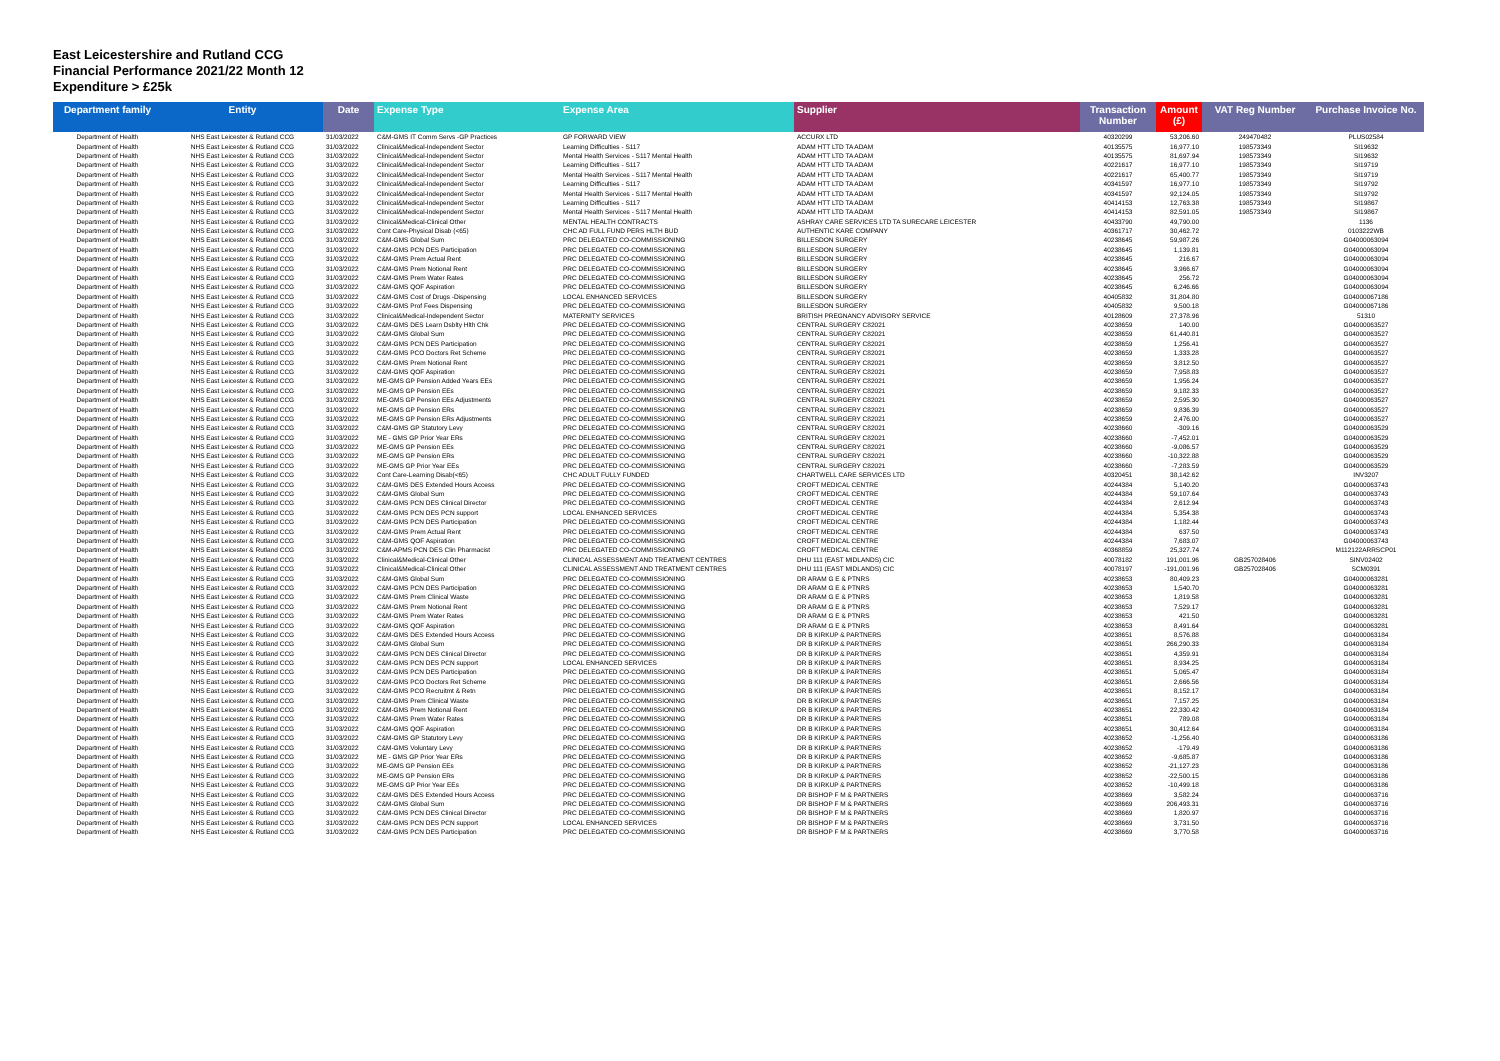East Leicestershire and Rutland CCG
Financial Performance 2021/22 Month 12
Expenditure > £25k
| Department family | Entity | Date | Expense Type | Expense Area | Supplier | Transaction Number | Amount (£) | VAT Reg Number | Purchase Invoice No. |
| --- | --- | --- | --- | --- | --- | --- | --- | --- | --- |
| Department of Health | NHS East Leicester & Rutland CCG | 31/03/2022 | C&M-GMS IT Comm Servs -GP Practices | GP FORWARD VIEW | ACCURX LTD | 40320299 | 53,206.60 | 249470482 | PLUS02584 |
| Department of Health | NHS East Leicester & Rutland CCG | 31/03/2022 | Clinical&Medical-Independent Sector | Learning Difficulties - S117 | ADAM HTT LTD TA ADAM | 40135575 | 16,977.10 | 198573349 | SI19632 |
| Department of Health | NHS East Leicester & Rutland CCG | 31/03/2022 | Clinical&Medical-Independent Sector | Mental Health Services - S117 Mental Health | ADAM HTT LTD TA ADAM | 40135575 | 81,697.94 | 198573349 | SI19632 |
| Department of Health | NHS East Leicester & Rutland CCG | 31/03/2022 | Clinical&Medical-Independent Sector | Learning Difficulties - S117 | ADAM HTT LTD TA ADAM | 40221617 | 16,977.10 | 198573349 | SI19719 |
| Department of Health | NHS East Leicester & Rutland CCG | 31/03/2022 | Clinical&Medical-Independent Sector | Mental Health Services - S117 Mental Health | ADAM HTT LTD TA ADAM | 40221617 | 65,400.77 | 198573349 | SI19719 |
| Department of Health | NHS East Leicester & Rutland CCG | 31/03/2022 | Clinical&Medical-Independent Sector | Learning Difficulties - S117 | ADAM HTT LTD TA ADAM | 40341597 | 16,977.10 | 198573349 | SI19792 |
| Department of Health | NHS East Leicester & Rutland CCG | 31/03/2022 | Clinical&Medical-Independent Sector | Mental Health Services - S117 Mental Health | ADAM HTT LTD TA ADAM | 40341597 | 92,124.05 | 198573349 | SI19792 |
| Department of Health | NHS East Leicester & Rutland CCG | 31/03/2022 | Clinical&Medical-Independent Sector | Learning Difficulties - S117 | ADAM HTT LTD TA ADAM | 40414153 | 12,763.38 | 198573349 | SI19867 |
| Department of Health | NHS East Leicester & Rutland CCG | 31/03/2022 | Clinical&Medical-Independent Sector | Mental Health Services - S117 Mental Health | ADAM HTT LTD TA ADAM | 40414153 | 82,591.05 | 198573349 | SI19867 |
| Department of Health | NHS East Leicester & Rutland CCG | 31/03/2022 | Clinical&Medical-Clinical Other | MENTAL HEALTH CONTRACTS | ASHRAY CARE SERVICES LTD TA SURECARE LEICESTER | 40433790 | 49,790.00 | | 1136 |
| Department of Health | NHS East Leicester & Rutland CCG | 31/03/2022 | Cont Care-Physical Disab (<65) | CHC AD FULL FUND PERS HLTH BUD | AUTHENTIC KARE COMPANY | 40361717 | 30,462.72 | | 0103222WB |
| Department of Health | NHS East Leicester & Rutland CCG | 31/03/2022 | C&M-GMS Global Sum | PRC DELEGATED CO-COMMISSIONING | BILLESDON SURGERY | 40238645 | 59,987.26 | | G04000063094 |
| Department of Health | NHS East Leicester & Rutland CCG | 31/03/2022 | C&M-GMS PCN DES Participation | PRC DELEGATED CO-COMMISSIONING | BILLESDON SURGERY | 40238645 | 1,139.81 | | G04000063094 |
| Department of Health | NHS East Leicester & Rutland CCG | 31/03/2022 | C&M-GMS Prem Actual Rent | PRC DELEGATED CO-COMMISSIONING | BILLESDON SURGERY | 40238645 | 216.67 | | G04000063094 |
| Department of Health | NHS East Leicester & Rutland CCG | 31/03/2022 | C&M-GMS Prem Notional Rent | PRC DELEGATED CO-COMMISSIONING | BILLESDON SURGERY | 40238645 | 3,966.67 | | G04000063094 |
| Department of Health | NHS East Leicester & Rutland CCG | 31/03/2022 | C&M-GMS Prem Water Rates | PRC DELEGATED CO-COMMISSIONING | BILLESDON SURGERY | 40238645 | 256.72 | | G04000063094 |
| Department of Health | NHS East Leicester & Rutland CCG | 31/03/2022 | C&M-GMS QOF Aspiration | PRC DELEGATED CO-COMMISSIONING | BILLESDON SURGERY | 40238645 | 6,246.66 | | G04000063094 |
| Department of Health | NHS East Leicester & Rutland CCG | 31/03/2022 | C&M-GMS Cost of Drugs -Dispensing | LOCAL ENHANCED SERVICES | BILLESDON SURGERY | 40405832 | 31,804.80 | | G04000067186 |
| Department of Health | NHS East Leicester & Rutland CCG | 31/03/2022 | C&M-GMS Prof Fees Dispensing | PRC DELEGATED CO-COMMISSIONING | BILLESDON SURGERY | 40405832 | 9,500.18 | | G04000067186 |
| Department of Health | NHS East Leicester & Rutland CCG | 31/03/2022 | Clinical&Medical-Independent Sector | MATERNITY SERVICES | BRITISH PREGNANCY ADVISORY SERVICE | 40128609 | 27,378.96 | | 51310 |
| Department of Health | NHS East Leicester & Rutland CCG | 31/03/2022 | C&M-GMS DES Learn Dsblty Hlth Chk | PRC DELEGATED CO-COMMISSIONING | CENTRAL SURGERY C82021 | 40238659 | 140.00 | | G04000063527 |
| Department of Health | NHS East Leicester & Rutland CCG | 31/03/2022 | C&M-GMS Global Sum | PRC DELEGATED CO-COMMISSIONING | CENTRAL SURGERY C82021 | 40238659 | 61,440.81 | | G04000063527 |
| Department of Health | NHS East Leicester & Rutland CCG | 31/03/2022 | C&M-GMS PCN DES Participation | PRC DELEGATED CO-COMMISSIONING | CENTRAL SURGERY C82021 | 40238659 | 1,256.41 | | G04000063527 |
| Department of Health | NHS East Leicester & Rutland CCG | 31/03/2022 | C&M-GMS PCO Doctors Ret Scheme | PRC DELEGATED CO-COMMISSIONING | CENTRAL SURGERY C82021 | 40238659 | 1,333.28 | | G04000063527 |
| Department of Health | NHS East Leicester & Rutland CCG | 31/03/2022 | C&M-GMS Prem Notional Rent | PRC DELEGATED CO-COMMISSIONING | CENTRAL SURGERY C82021 | 40238659 | 3,812.50 | | G04000063527 |
| Department of Health | NHS East Leicester & Rutland CCG | 31/03/2022 | C&M-GMS QOF Aspiration | PRC DELEGATED CO-COMMISSIONING | CENTRAL SURGERY C82021 | 40238659 | 7,958.83 | | G04000063527 |
| Department of Health | NHS East Leicester & Rutland CCG | 31/03/2022 | ME-GMS GP Pension Added Years EEs | PRC DELEGATED CO-COMMISSIONING | CENTRAL SURGERY C82021 | 40238659 | 1,956.24 | | G04000063527 |
| Department of Health | NHS East Leicester & Rutland CCG | 31/03/2022 | ME-GMS GP Pension EEs | PRC DELEGATED CO-COMMISSIONING | CENTRAL SURGERY C82021 | 40238659 | 9,182.33 | | G04000063527 |
| Department of Health | NHS East Leicester & Rutland CCG | 31/03/2022 | ME-GMS GP Pension EEs Adjustments | PRC DELEGATED CO-COMMISSIONING | CENTRAL SURGERY C82021 | 40238659 | 2,595.30 | | G04000063527 |
| Department of Health | NHS East Leicester & Rutland CCG | 31/03/2022 | ME-GMS GP Pension ERs | PRC DELEGATED CO-COMMISSIONING | CENTRAL SURGERY C82021 | 40238659 | 9,836.39 | | G04000063527 |
| Department of Health | NHS East Leicester & Rutland CCG | 31/03/2022 | ME-GMS GP Pension ERs Adjustments | PRC DELEGATED CO-COMMISSIONING | CENTRAL SURGERY C82021 | 40238659 | 2,476.00 | | G04000063527 |
| Department of Health | NHS East Leicester & Rutland CCG | 31/03/2022 | C&M-GMS GP Statutory Levy | PRC DELEGATED CO-COMMISSIONING | CENTRAL SURGERY C82021 | 40238660 | -309.16 | | G04000063529 |
| Department of Health | NHS East Leicester & Rutland CCG | 31/03/2022 | ME - GMS GP Prior Year ERs | PRC DELEGATED CO-COMMISSIONING | CENTRAL SURGERY C82021 | 40238660 | -7,452.01 | | G04000063529 |
| Department of Health | NHS East Leicester & Rutland CCG | 31/03/2022 | ME-GMS GP Pension EEs | PRC DELEGATED CO-COMMISSIONING | CENTRAL SURGERY C82021 | 40238660 | -9,086.57 | | G04000063529 |
| Department of Health | NHS East Leicester & Rutland CCG | 31/03/2022 | ME-GMS GP Pension ERs | PRC DELEGATED CO-COMMISSIONING | CENTRAL SURGERY C82021 | 40238660 | -10,322.88 | | G04000063529 |
| Department of Health | NHS East Leicester & Rutland CCG | 31/03/2022 | ME-GMS GP Prior Year EEs | PRC DELEGATED CO-COMMISSIONING | CENTRAL SURGERY C82021 | 40238660 | -7,283.59 | | G04000063529 |
| Department of Health | NHS East Leicester & Rutland CCG | 31/03/2022 | Cont Care-Learning Disab(<65) | CHC ADULT FULLY FUNDED | CHARTWELL CARE SERVICES LTD | 40320451 | 38,142.62 | | INV3207 |
| Department of Health | NHS East Leicester & Rutland CCG | 31/03/2022 | C&M-GMS DES Extended Hours Access | PRC DELEGATED CO-COMMISSIONING | CROFT MEDICAL CENTRE | 40244384 | 5,140.20 | | G04000063743 |
| Department of Health | NHS East Leicester & Rutland CCG | 31/03/2022 | C&M-GMS Global Sum | PRC DELEGATED CO-COMMISSIONING | CROFT MEDICAL CENTRE | 40244384 | 59,107.64 | | G04000063743 |
| Department of Health | NHS East Leicester & Rutland CCG | 31/03/2022 | C&M-GMS PCN DES Clinical Director | PRC DELEGATED CO-COMMISSIONING | CROFT MEDICAL CENTRE | 40244384 | 2,612.94 | | G04000063743 |
| Department of Health | NHS East Leicester & Rutland CCG | 31/03/2022 | C&M-GMS PCN DES PCN support | LOCAL ENHANCED SERVICES | CROFT MEDICAL CENTRE | 40244384 | 5,354.38 | | G04000063743 |
| Department of Health | NHS East Leicester & Rutland CCG | 31/03/2022 | C&M-GMS PCN DES Participation | PRC DELEGATED CO-COMMISSIONING | CROFT MEDICAL CENTRE | 40244384 | 1,182.44 | | G04000063743 |
| Department of Health | NHS East Leicester & Rutland CCG | 31/03/2022 | C&M-GMS Prem Actual Rent | PRC DELEGATED CO-COMMISSIONING | CROFT MEDICAL CENTRE | 40244384 | 637.50 | | G04000063743 |
| Department of Health | NHS East Leicester & Rutland CCG | 31/03/2022 | C&M-GMS QOF Aspiration | PRC DELEGATED CO-COMMISSIONING | CROFT MEDICAL CENTRE | 40244384 | 7,683.07 | | G04000063743 |
| Department of Health | NHS East Leicester & Rutland CCG | 31/03/2022 | C&M-APMS PCN DES Clin Pharmacist | PRC DELEGATED CO-COMMISSIONING | CROFT MEDICAL CENTRE | 40368859 | 25,327.74 | | M112122ARRSCP01 |
| Department of Health | NHS East Leicester & Rutland CCG | 31/03/2022 | Clinical&Medical-Clinical Other | CLINICAL ASSESSMENT AND TREATMENT CENTRES | DHU 111 (EAST MIDLANDS) CIC | 40078182 | 191,001.96 | GB257028406 | SINV02402 |
| Department of Health | NHS East Leicester & Rutland CCG | 31/03/2022 | Clinical&Medical-Clinical Other | CLINICAL ASSESSMENT AND TREATMENT CENTRES | DHU 111 (EAST MIDLANDS) CIC | 40078197 | -191,001.96 | GB257028406 | SCM0391 |
| Department of Health | NHS East Leicester & Rutland CCG | 31/03/2022 | C&M-GMS Global Sum | PRC DELEGATED CO-COMMISSIONING | DR ARAM G E & PTNRS | 40238653 | 80,409.23 | | G04000063281 |
| Department of Health | NHS East Leicester & Rutland CCG | 31/03/2022 | C&M-GMS PCN DES Participation | PRC DELEGATED CO-COMMISSIONING | DR ARAM G E & PTNRS | 40238653 | 1,540.70 | | G04000063281 |
| Department of Health | NHS East Leicester & Rutland CCG | 31/03/2022 | C&M-GMS Prem Clinical Waste | PRC DELEGATED CO-COMMISSIONING | DR ARAM G E & PTNRS | 40238653 | 1,819.58 | | G04000063281 |
| Department of Health | NHS East Leicester & Rutland CCG | 31/03/2022 | C&M-GMS Prem Notional Rent | PRC DELEGATED CO-COMMISSIONING | DR ARAM G E & PTNRS | 40238653 | 7,529.17 | | G04000063281 |
| Department of Health | NHS East Leicester & Rutland CCG | 31/03/2022 | C&M-GMS Prem Water Rates | PRC DELEGATED CO-COMMISSIONING | DR ARAM G E & PTNRS | 40238653 | 421.50 | | G04000063281 |
| Department of Health | NHS East Leicester & Rutland CCG | 31/03/2022 | C&M-GMS QOF Aspiration | PRC DELEGATED CO-COMMISSIONING | DR ARAM G E & PTNRS | 40238653 | 8,491.64 | | G04000063281 |
| Department of Health | NHS East Leicester & Rutland CCG | 31/03/2022 | C&M-GMS DES Extended Hours Access | PRC DELEGATED CO-COMMISSIONING | DR B KIRKUP & PARTNERS | 40238651 | 8,576.88 | | G04000063184 |
| Department of Health | NHS East Leicester & Rutland CCG | 31/03/2022 | C&M-GMS Global Sum | PRC DELEGATED CO-COMMISSIONING | DR B KIRKUP & PARTNERS | 40238651 | 266,290.33 | | G04000063184 |
| Department of Health | NHS East Leicester & Rutland CCG | 31/03/2022 | C&M-GMS PCN DES Clinical Director | PRC DELEGATED CO-COMMISSIONING | DR B KIRKUP & PARTNERS | 40238651 | 4,359.91 | | G04000063184 |
| Department of Health | NHS East Leicester & Rutland CCG | 31/03/2022 | C&M-GMS PCN DES PCN support | LOCAL ENHANCED SERVICES | DR B KIRKUP & PARTNERS | 40238651 | 8,934.25 | | G04000063184 |
| Department of Health | NHS East Leicester & Rutland CCG | 31/03/2022 | C&M-GMS PCN DES Participation | PRC DELEGATED CO-COMMISSIONING | DR B KIRKUP & PARTNERS | 40238651 | 5,065.47 | | G04000063184 |
| Department of Health | NHS East Leicester & Rutland CCG | 31/03/2022 | C&M-GMS PCO Doctors Ret Scheme | PRC DELEGATED CO-COMMISSIONING | DR B KIRKUP & PARTNERS | 40238651 | 2,666.56 | | G04000063184 |
| Department of Health | NHS East Leicester & Rutland CCG | 31/03/2022 | C&M-GMS PCO Recruitmt & Retn | PRC DELEGATED CO-COMMISSIONING | DR B KIRKUP & PARTNERS | 40238651 | 8,152.17 | | G04000063184 |
| Department of Health | NHS East Leicester & Rutland CCG | 31/03/2022 | C&M-GMS Prem Clinical Waste | PRC DELEGATED CO-COMMISSIONING | DR B KIRKUP & PARTNERS | 40238651 | 7,157.25 | | G04000063184 |
| Department of Health | NHS East Leicester & Rutland CCG | 31/03/2022 | C&M-GMS Prem Notional Rent | PRC DELEGATED CO-COMMISSIONING | DR B KIRKUP & PARTNERS | 40238651 | 22,330.42 | | G04000063184 |
| Department of Health | NHS East Leicester & Rutland CCG | 31/03/2022 | C&M-GMS Prem Water Rates | PRC DELEGATED CO-COMMISSIONING | DR B KIRKUP & PARTNERS | 40238651 | 789.08 | | G04000063184 |
| Department of Health | NHS East Leicester & Rutland CCG | 31/03/2022 | C&M-GMS QOF Aspiration | PRC DELEGATED CO-COMMISSIONING | DR B KIRKUP & PARTNERS | 40238651 | 30,412.64 | | G04000063184 |
| Department of Health | NHS East Leicester & Rutland CCG | 31/03/2022 | C&M-GMS GP Statutory Levy | PRC DELEGATED CO-COMMISSIONING | DR B KIRKUP & PARTNERS | 40238652 | -1,256.40 | | G04000063186 |
| Department of Health | NHS East Leicester & Rutland CCG | 31/03/2022 | C&M-GMS Voluntary Levy | PRC DELEGATED CO-COMMISSIONING | DR B KIRKUP & PARTNERS | 40238652 | -179.49 | | G04000063186 |
| Department of Health | NHS East Leicester & Rutland CCG | 31/03/2022 | ME - GMS GP Prior Year ERs | PRC DELEGATED CO-COMMISSIONING | DR B KIRKUP & PARTNERS | 40238652 | -9,685.87 | | G04000063186 |
| Department of Health | NHS East Leicester & Rutland CCG | 31/03/2022 | ME-GMS GP Pension EEs | PRC DELEGATED CO-COMMISSIONING | DR B KIRKUP & PARTNERS | 40238652 | -21,127.23 | | G04000063186 |
| Department of Health | NHS East Leicester & Rutland CCG | 31/03/2022 | ME-GMS GP Pension ERs | PRC DELEGATED CO-COMMISSIONING | DR B KIRKUP & PARTNERS | 40238652 | -22,500.15 | | G04000063186 |
| Department of Health | NHS East Leicester & Rutland CCG | 31/03/2022 | ME-GMS GP Prior Year EEs | PRC DELEGATED CO-COMMISSIONING | DR B KIRKUP & PARTNERS | 40238652 | -10,499.18 | | G04000063186 |
| Department of Health | NHS East Leicester & Rutland CCG | 31/03/2022 | C&M-GMS DES Extended Hours Access | PRC DELEGATED CO-COMMISSIONING | DR BISHOP F M & PARTNERS | 40238669 | 3,582.24 | | G04000063716 |
| Department of Health | NHS East Leicester & Rutland CCG | 31/03/2022 | C&M-GMS Global Sum | PRC DELEGATED CO-COMMISSIONING | DR BISHOP F M & PARTNERS | 40238669 | 206,493.31 | | G04000063716 |
| Department of Health | NHS East Leicester & Rutland CCG | 31/03/2022 | C&M-GMS PCN DES Clinical Director | PRC DELEGATED CO-COMMISSIONING | DR BISHOP F M & PARTNERS | 40238669 | 1,820.97 | | G04000063716 |
| Department of Health | NHS East Leicester & Rutland CCG | 31/03/2022 | C&M-GMS PCN DES PCN support | LOCAL ENHANCED SERVICES | DR BISHOP F M & PARTNERS | 40238669 | 3,731.50 | | G04000063716 |
| Department of Health | NHS East Leicester & Rutland CCG | 31/03/2022 | C&M-GMS PCN DES Participation | PRC DELEGATED CO-COMMISSIONING | DR BISHOP F M & PARTNERS | 40238669 | 3,770.58 | | G04000063716 |